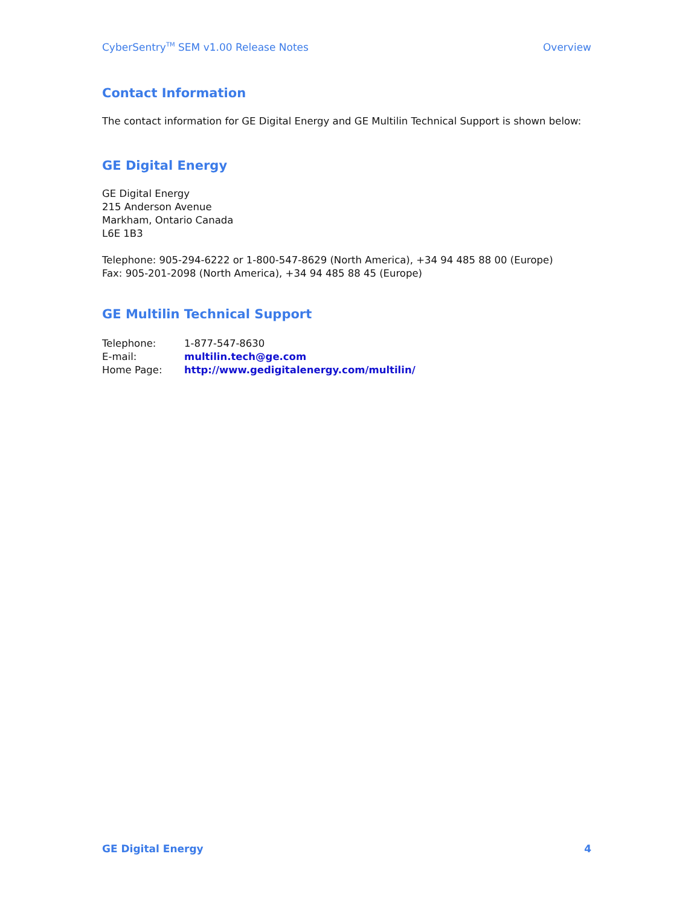CyberSentry<sup>TM</sup> SEM v1.00 Release Notes Overview
Contact Information
The contact information for GE Digital Energy and GE Multilin Technical Support is shown below:
GE Digital Energy
GE Digital Energy
215 Anderson Avenue
Markham, Ontario Canada
L6E 1B3
Telephone: 905-294-6222 or 1-800-547-8629 (North America), +34 94 485 88 00 (Europe)
Fax: 905-201-2098 (North America), +34 94 485 88 45 (Europe)
GE Multilin Technical Support
| Telephone: | 1-877-547-8630 |
| E-mail: | multilin.tech@ge.com |
| Home Page: | http://www.gedigitalenergy.com/multilin/ |
GE Digital Energy 4